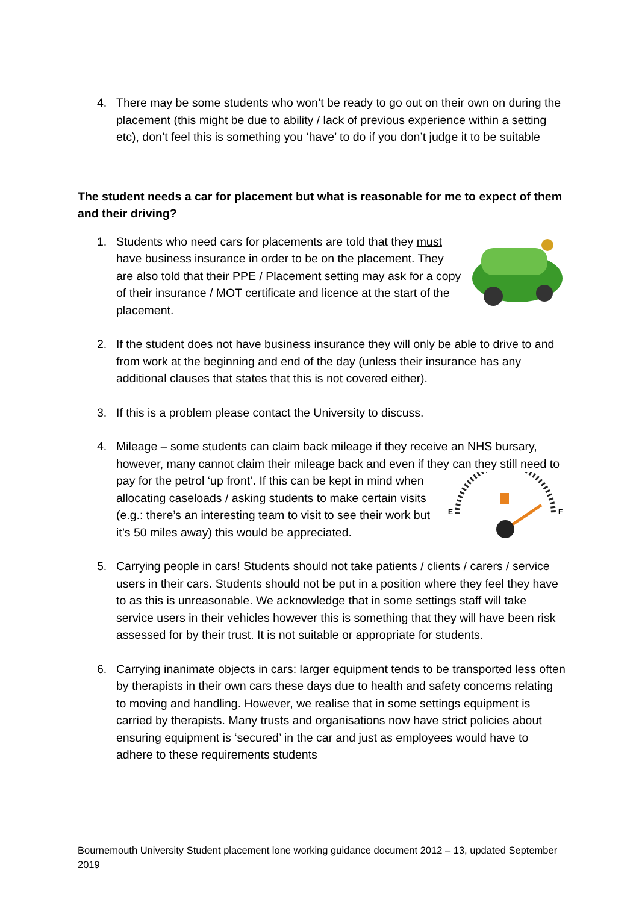4. There may be some students who won’t be ready to go out on their own on during the placement (this might be due to ability / lack of previous experience within a setting etc), don’t feel this is something you ‘have’ to do if you don’t judge it to be suitable
The student needs a car for placement but what is reasonable for me to expect of them and their driving?
1. Students who need cars for placements are told that they must have business insurance in order to be on the placement. They are also told that their PPE / Placement setting may ask for a copy of their insurance / MOT certificate and licence at the start of the placement.
2. If the student does not have business insurance they will only be able to drive to and from work at the beginning and end of the day (unless their insurance has any additional clauses that states that this is not covered either).
3. If this is a problem please contact the University to discuss.
4. Mileage – some students can claim back mileage if they receive an NHS bursary, however, many cannot claim their mileage back and even if they can
E
F
they still need to pay for the petrol ‘up front’. If this can be kept in mind when allocating caseloads / asking students to make certain visits (e.g.: there’s an interesting team to visit to see their work but it’s 50 miles away) this would be appreciated.
5. Carrying people in cars! Students should not take patients / clients / carers / service users in their cars. Students should not be put in a position where they feel they have to as this is unreasonable. We acknowledge that in some settings staff will take service users in their vehicles however this is something that they will have been risk assessed for by their trust. It is not suitable or appropriate for students.
6. Carrying inanimate objects in cars: larger equipment tends to be transported less often by therapists in their own cars these days due to health and safety concerns relating to moving and handling. However, we realise that in some settings equipment is carried by therapists. Many trusts and organisations now have strict policies about ensuring equipment is ‘secured’ in the car and just as employees would have to adhere to these requirements students
Bournemouth University Student placement lone working guidance document 2012 – 13, updated September 2019